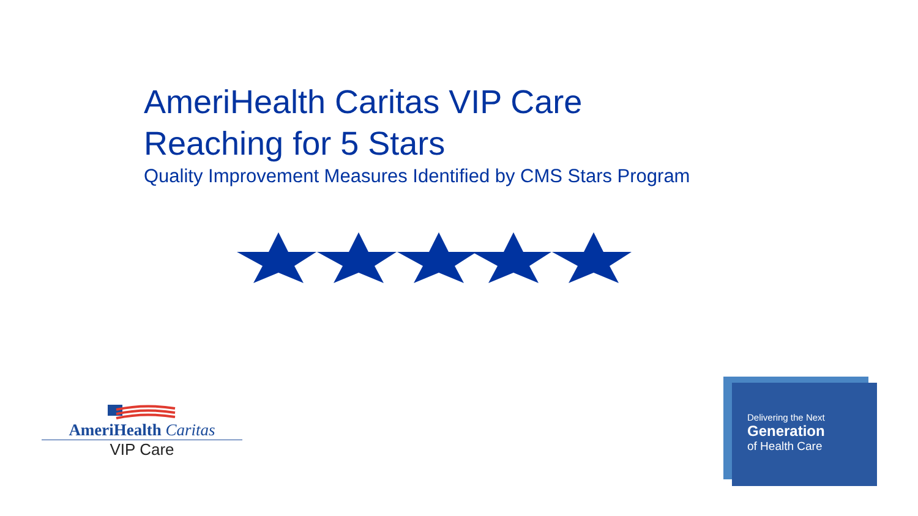AmeriHealth Caritas VIP Care
Reaching for 5 Stars
Quality Improvement Measures Identified by CMS Stars Program
AmeriHealth Caritas
VIP Care
Delivering the Next
Generation
of Health Care